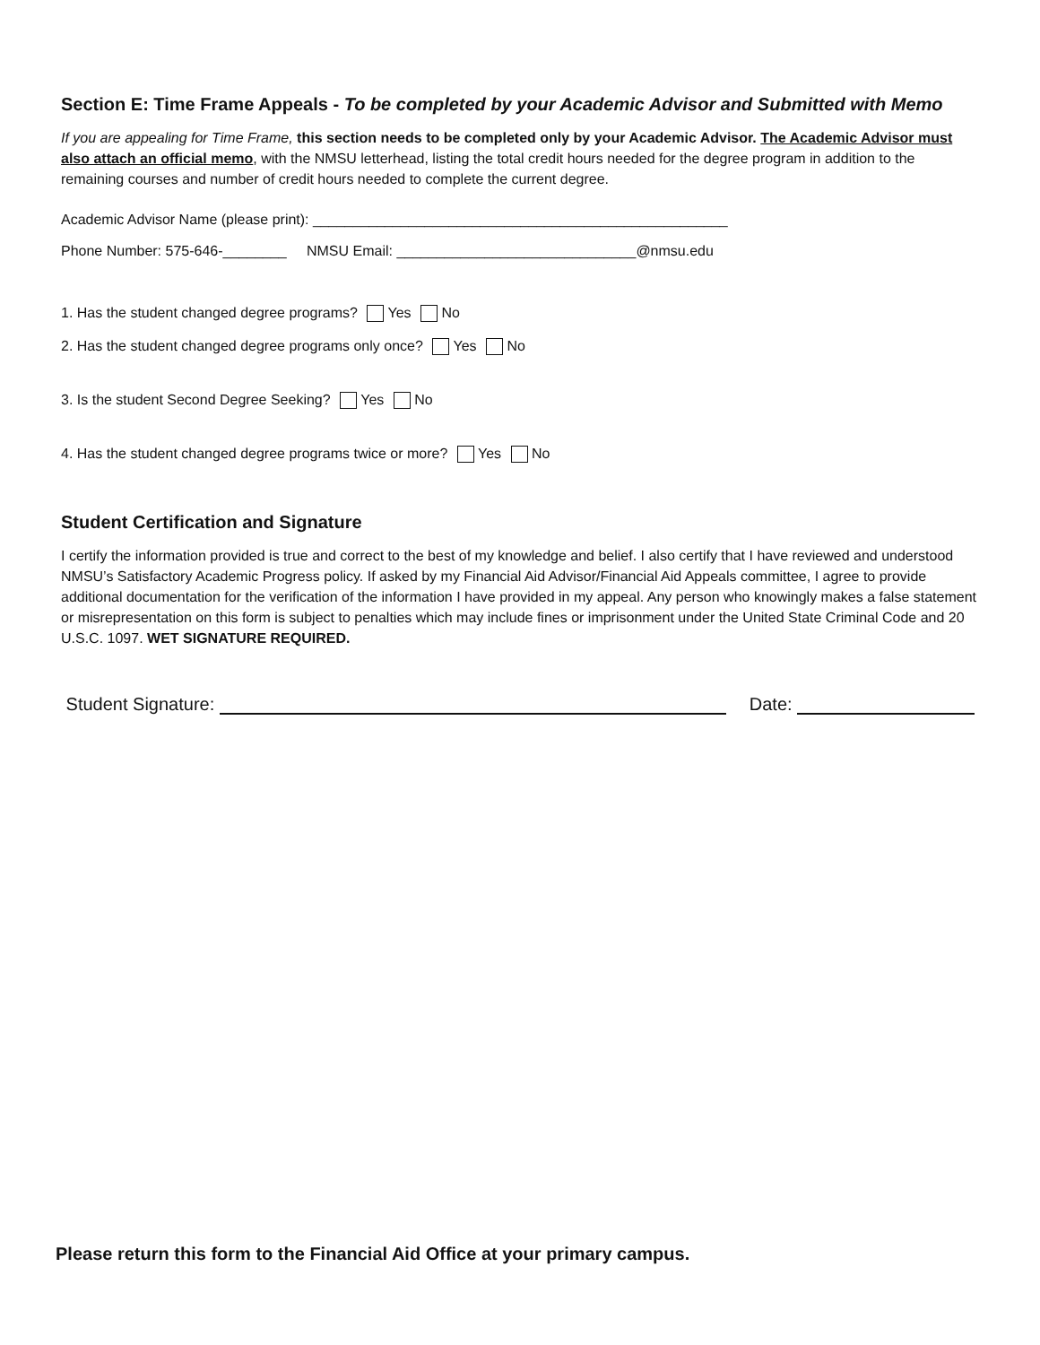Section E: Time Frame Appeals - To be completed by your Academic Advisor and Submitted with Memo
If you are appealing for Time Frame, this section needs to be completed only by your Academic Advisor. The Academic Advisor must also attach an official memo, with the NMSU letterhead, listing the total credit hours needed for the degree program in addition to the remaining courses and number of credit hours needed to complete the current degree.
Academic Advisor Name (please print): ____________________________________________________
Phone Number: 575-646-________ NMSU Email: ______________________________@nmsu.edu
1. Has the student changed degree programs? Yes No
2. Has the student changed degree programs only once? Yes No
3. Is the student Second Degree Seeking? Yes No
4. Has the student changed degree programs twice or more? Yes No
Student Certification and Signature
I certify the information provided is true and correct to the best of my knowledge and belief. I also certify that I have reviewed and understood NMSU’s Satisfactory Academic Progress policy. If asked by my Financial Aid Advisor/Financial Aid Appeals committee, I agree to provide additional documentation for the verification of the information I have provided in my appeal. Any person who knowingly makes a false statement or misrepresentation on this form is subject to penalties which may include fines or imprisonment under the United State Criminal Code and 20 U.S.C. 1097. WET SIGNATURE REQUIRED.
Student Signature: Date:
Please return this form to the Financial Aid Office at your primary campus.